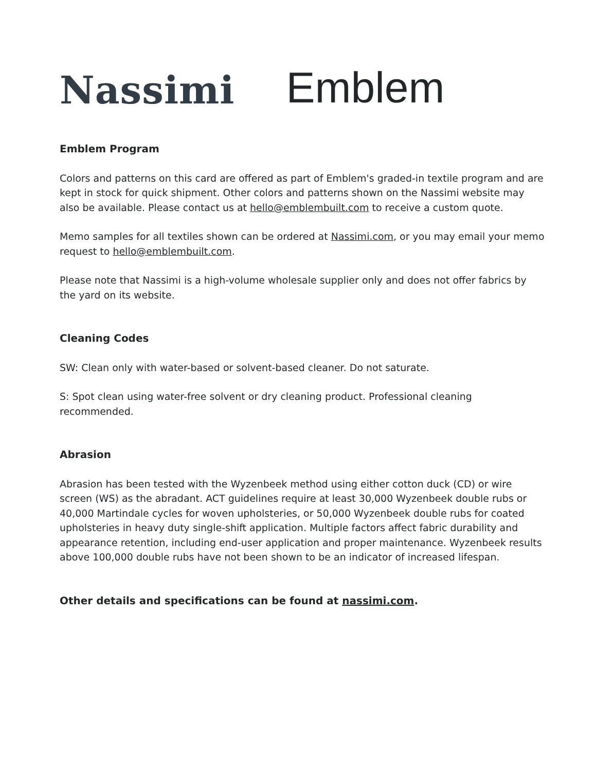Nassimi
Emblem
Emblem Program
Colors and patterns on this card are offered as part of Emblem's graded-in textile program and are kept in stock for quick shipment. Other colors and patterns shown on the Nassimi website may also be available. Please contact us at hello@emblembuilt.com to receive a custom quote.
Memo samples for all textiles shown can be ordered at Nassimi.com, or you may email your memo request to hello@emblembuilt.com.
Please note that Nassimi is a high-volume wholesale supplier only and does not offer fabrics by the yard on its website.
Cleaning Codes
SW: Clean only with water-based or solvent-based cleaner. Do not saturate.
S: Spot clean using water-free solvent or dry cleaning product. Professional cleaning recommended.
Abrasion
Abrasion has been tested with the Wyzenbeek method using either cotton duck (CD) or wire screen (WS) as the abradant. ACT guidelines require at least 30,000 Wyzenbeek double rubs or 40,000 Martindale cycles for woven upholsteries, or 50,000 Wyzenbeek double rubs for coated upholsteries in heavy duty single-shift application. Multiple factors affect fabric durability and appearance retention, including end-user application and proper maintenance. Wyzenbeek results above 100,000 double rubs have not been shown to be an indicator of increased lifespan.
Other details and specifications can be found at nassimi.com.